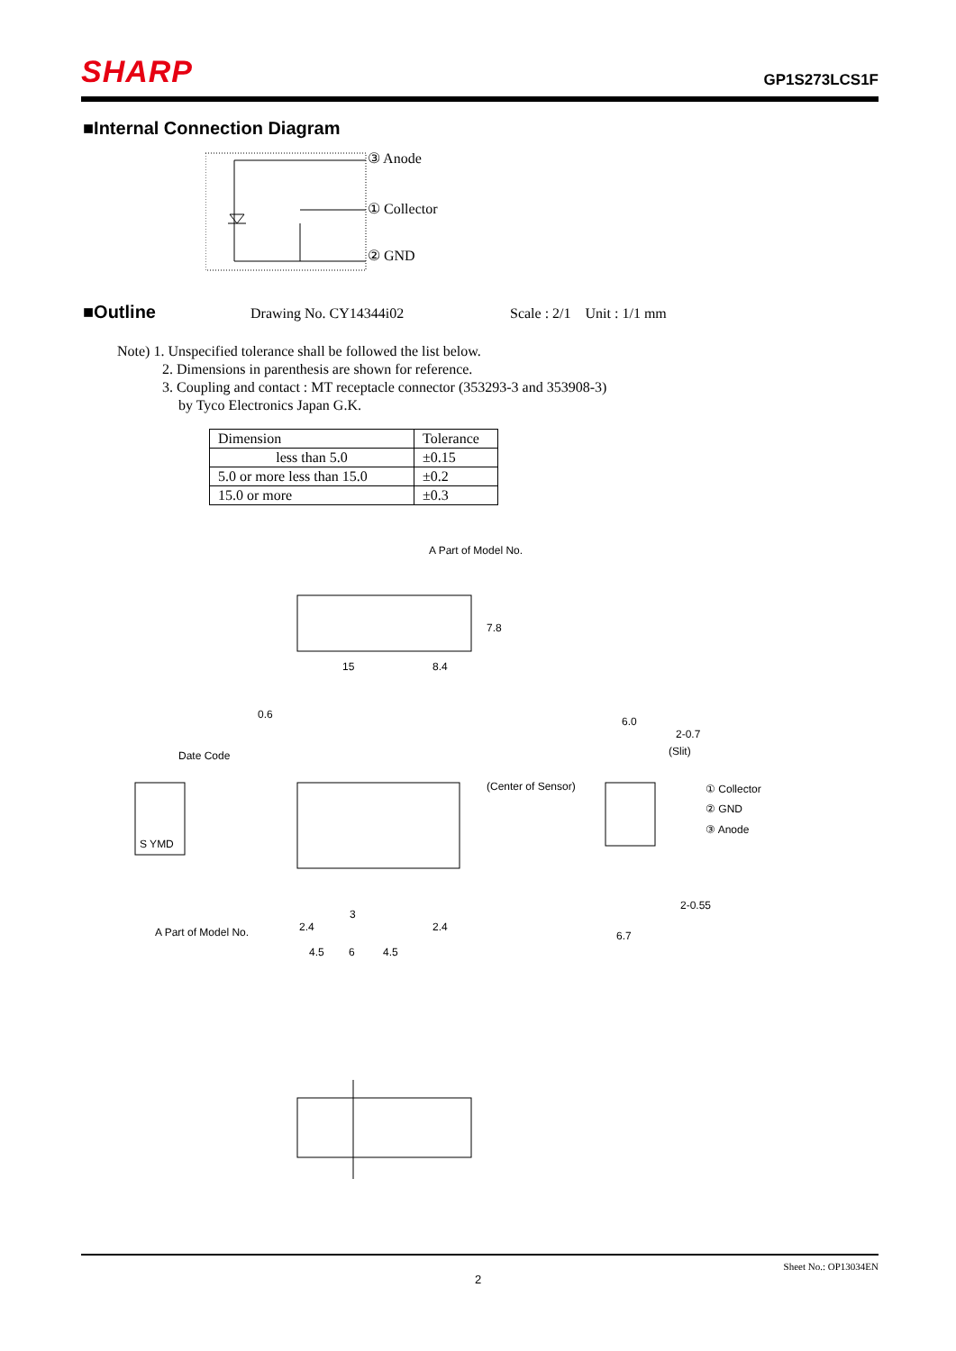SHARP GP1S273LCS1F
■Internal Connection Diagram
③ Anode
① Collector
② GND
■Outline Drawing No. CY14344i02 Scale : 2/1 Unit : 1/1 mm
Note) 1. Unspecified tolerance shall be followed the list below.
2. Dimensions in parenthesis are shown for reference.
3. Coupling and contact : MT receptacle connector (353293-3 and 353908-3)
by Tyco Electronics Japan G.K.
| Dimension | Tolerance |
| less than 5.0 | ±0.15 |
| 5.0 or more less than 15.0 | ±0.2 |
| 15.0 or more | ±0.3 |
A Part of Model No.
15
8.4
7.8
0.6
Date Code
(Center of Sensor)
S YMD
A Part of Model No.
6.0
2-0.7
(Slit)
① Collector
② GND
③ Anode
2-0.55
6.7
4.5
6
4.5
3
2.4
2.4
Sheet No.: OP13034EN
2